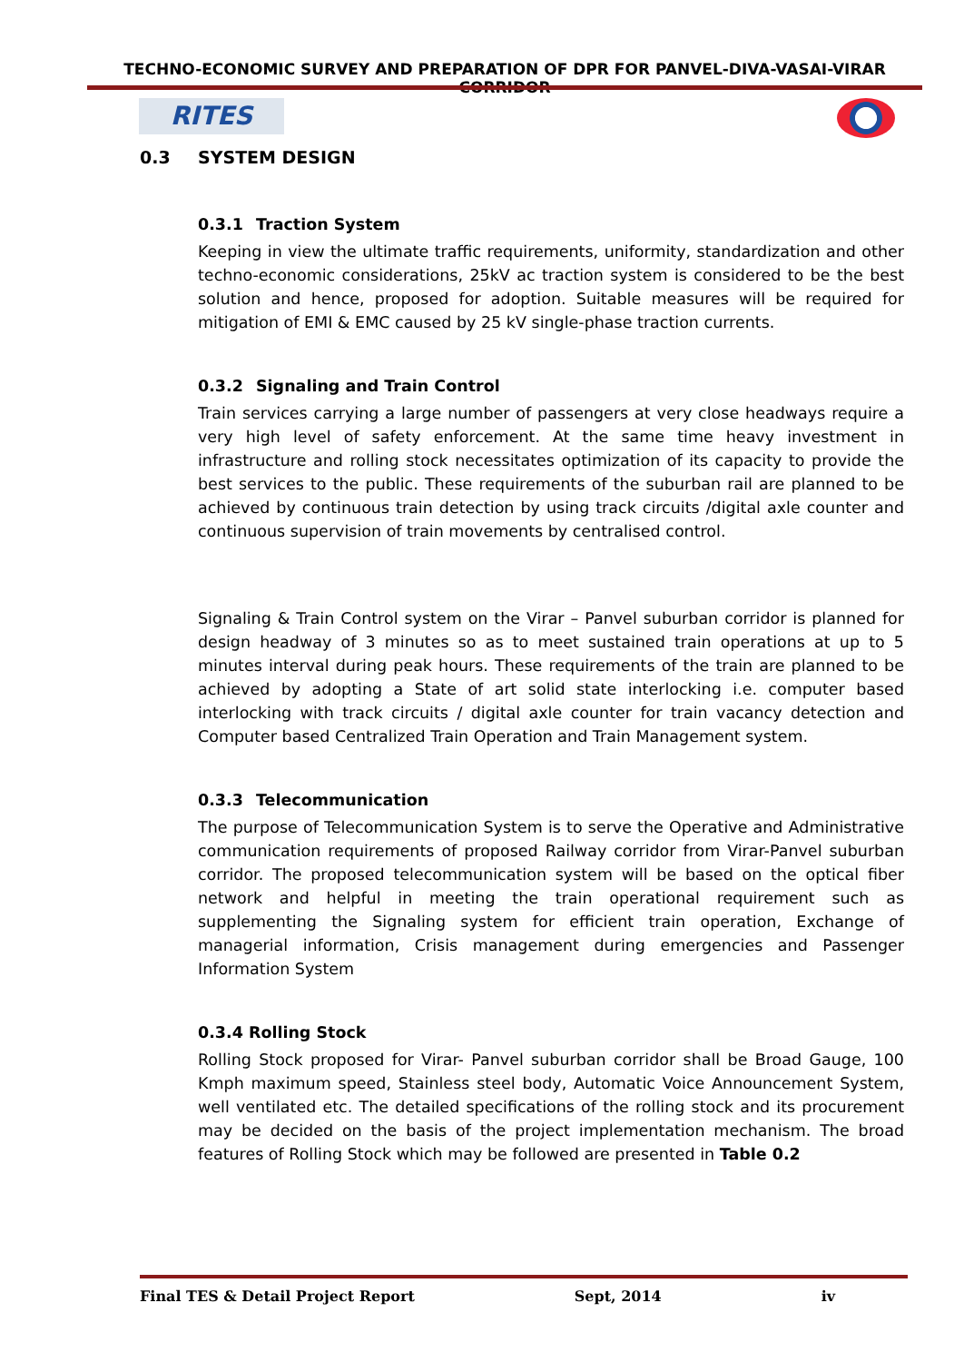TECHNO-ECONOMIC SURVEY AND PREPARATION OF DPR FOR PANVEL-DIVA-VASAI-VIRAR CORRIDOR
RITES
0.3 SYSTEM DESIGN
0.3.1 Traction System
Keeping in view the ultimate traffic requirements, uniformity, standardization and other techno-economic considerations, 25kV ac traction system is considered to be the best solution and hence, proposed for adoption. Suitable measures will be required for mitigation of EMI & EMC caused by 25 kV single-phase traction currents.
0.3.2 Signaling and Train Control
Train services carrying a large number of passengers at very close headways require a very high level of safety enforcement. At the same time heavy investment in infrastructure and rolling stock necessitates optimization of its capacity to provide the best services to the public. These requirements of the suburban rail are planned to be achieved by continuous train detection by using track circuits /digital axle counter and continuous supervision of train movements by centralised control.
Signaling & Train Control system on the Virar – Panvel suburban corridor is planned for design headway of 3 minutes so as to meet sustained train operations at up to 5 minutes interval during peak hours. These requirements of the train are planned to be achieved by adopting a State of art solid state interlocking i.e. computer based interlocking with track circuits / digital axle counter for train vacancy detection and Computer based Centralized Train Operation and Train Management system.
0.3.3 Telecommunication
The purpose of Telecommunication System is to serve the Operative and Administrative communication requirements of proposed Railway corridor from Virar-Panvel suburban corridor. The proposed telecommunication system will be based on the optical fiber network and helpful in meeting the train operational requirement such as supplementing the Signaling system for efficient train operation, Exchange of managerial information, Crisis management during emergencies and Passenger Information System
0.3.4 Rolling Stock
Rolling Stock proposed for Virar- Panvel suburban corridor shall be Broad Gauge, 100 Kmph maximum speed, Stainless steel body, Automatic Voice Announcement System, well ventilated etc. The detailed specifications of the rolling stock and its procurement may be decided on the basis of the project implementation mechanism. The broad features of Rolling Stock which may be followed are presented in Table 0.2
Final TES & Detail Project Report Sept, 2014 iv